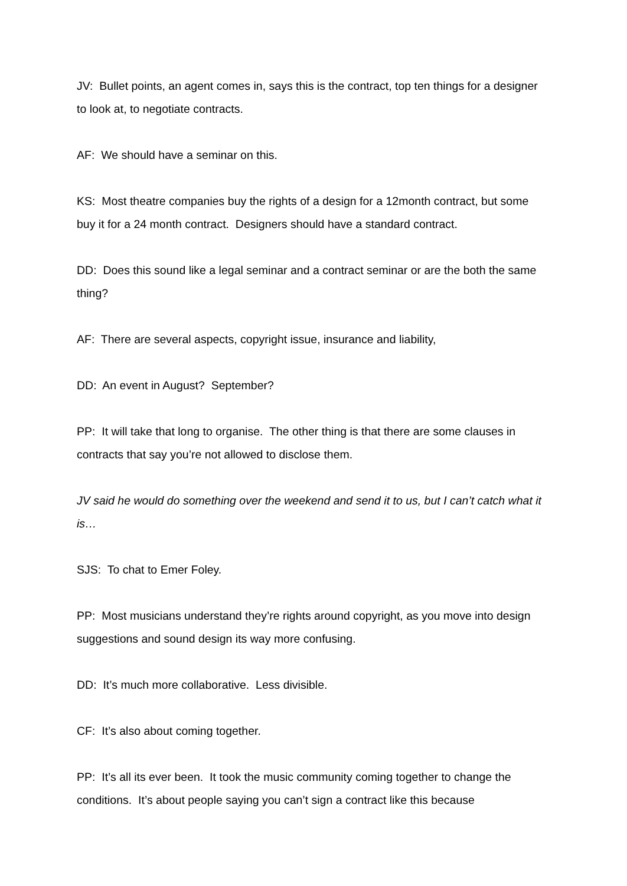JV: Bullet points, an agent comes in, says this is the contract, top ten things for a designer to look at, to negotiate contracts.
AF: We should have a seminar on this.
KS: Most theatre companies buy the rights of a design for a 12month contract, but some buy it for a 24 month contract. Designers should have a standard contract.
DD: Does this sound like a legal seminar and a contract seminar or are the both the same thing?
AF: There are several aspects, copyright issue, insurance and liability,
DD: An event in August? September?
PP: It will take that long to organise. The other thing is that there are some clauses in contracts that say you’re not allowed to disclose them.
JV said he would do something over the weekend and send it to us, but I can’t catch what it is…
SJS: To chat to Emer Foley.
PP: Most musicians understand they’re rights around copyright, as you move into design suggestions and sound design its way more confusing.
DD: It’s much more collaborative. Less divisible.
CF: It’s also about coming together.
PP: It’s all its ever been. It took the music community coming together to change the conditions. It’s about people saying you can’t sign a contract like this because